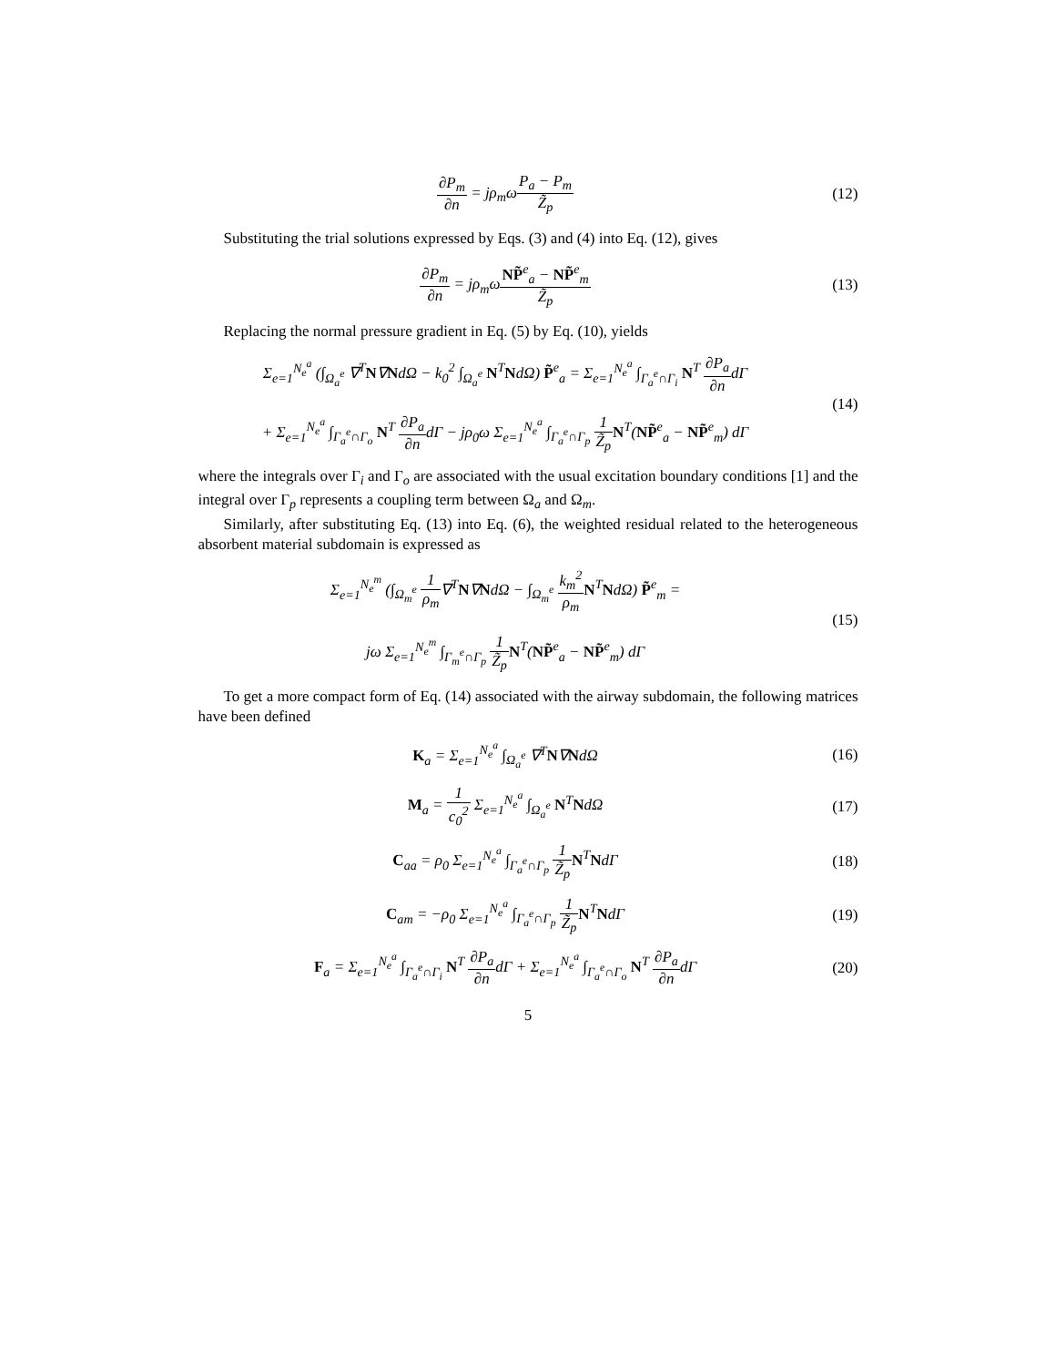∂P<sub>m</sub> ∂n = jρ<sub>m</sub>ωP<sub>a</sub> − P<sub>m</sub> Z̃<sub>p</sub> (12)
Substituting the trial solutions expressed by Eqs. (3) and (4) into Eq. (12), gives
∂P<sub>m</sub> ∂n = jρ<sub>m</sub>ωNP̃<sup>e</sup><sub>a</sub> − NP̃<sup>e</sup><sub>m</sub> Z̃<sub>p</sub> (13)
Replacing the normal pressure gradient in Eq. (5) by Eq. (10), yields
Σ<sub>e=1</sub><sup>N<sub>e</sub><sup>a</sup></sup> (∫<sub>Ω<sub>a</sub><sup>e</sup></sub> ∇<sup>T</sup>N∇NdΩ − k<sub>0</sub><sup>2</sup> ∫<sub>Ω<sub>a</sub><sup>e</sup></sub> N<sup>T</sup>NdΩ) P̃<sup>e</sup><sub>a</sub> = Σ<sub>e=1</sub><sup>N<sub>e</sub><sup>a</sup></sup> ∫<sub>Γ<sub>a</sub><sup>e</sup>∩Γ<sub>i</sub></sub> N<sup>T</sup> ∂P<sub>a</sub> ∂ndΓ
+ Σ<sub>e=1</sub><sup>N<sub>e</sub><sup>a</sup></sup> ∫<sub>Γ<sub>a</sub><sup>e</sup>∩Γ<sub>o</sub></sub> N<sup>T</sup> ∂P<sub>a</sub> ∂ndΓ − jρ<sub>0</sub>ω Σ<sub>e=1</sub><sup>N<sub>e</sub><sup>a</sup></sup> ∫<sub>Γ<sub>a</sub><sup>e</sup>∩Γ<sub>p</sub></sub> 1 Z̃<sub>p</sub> N<sup>T</sup>(NP̃<sup>e</sup><sub>a</sub> − NP̃<sup>e</sup><sub>m</sub>) dΓ
(14)
where the integrals over Γ<sub>i</sub> and Γ<sub>o</sub> are associated with the usual excitation boundary conditions [1] and the integral over Γ<sub>p</sub> represents a coupling term between Ω<sub>a</sub> and Ω<sub>m</sub>.
Similarly, after substituting Eq. (13) into Eq. (6), the weighted residual related to the heterogeneous absorbent material subdomain is expressed as
Σ<sub>e=1</sub><sup>N<sub>e</sub><sup>m</sup></sup> (∫<sub>Ω<sub>m</sub><sup>e</sup></sub> 1 ρ<sub>m</sub>∇<sup>T</sup>N∇NdΩ − ∫<sub>Ω<sub>m</sub><sup>e</sup></sub> k<sub>m</sub><sup>2</sup> ρ<sub>m</sub> N<sup>T</sup>NdΩ) P̃<sup>e</sup><sub>m</sub> =
jω Σ<sub>e=1</sub><sup>N<sub>e</sub><sup>m</sup></sup> ∫<sub>Γ<sub>m</sub><sup>e</sup>∩Γ<sub>p</sub></sub> 1 Z̃<sub>p</sub> N<sup>T</sup>(NP̃<sup>e</sup><sub>a</sub> − NP̃<sup>e</sup><sub>m</sub>) dΓ
(15)
To get a more compact form of Eq. (14) associated with the airway subdomain, the following matrices have been defined
K<sub>a</sub> = Σ<sub>e=1</sub><sup>N<sub>e</sub><sup>a</sup></sup> ∫<sub>Ω<sub>a</sub><sup>e</sup></sub> ∇<sup>T</sup>N∇NdΩ (16)
M<sub>a</sub> = 1 c<sub>0</sub><sup>2</sup> Σ<sub>e=1</sub><sup>N<sub>e</sub><sup>a</sup></sup> ∫<sub>Ω<sub>a</sub><sup>e</sup></sub> N<sup>T</sup>NdΩ (17)
C<sub>aa</sub> = ρ<sub>0</sub> Σ<sub>e=1</sub><sup>N<sub>e</sub><sup>a</sup></sup> ∫<sub>Γ<sub>a</sub><sup>e</sup>∩Γ<sub>p</sub></sub> 1 Z̃<sub>p</sub> N<sup>T</sup>NdΓ
(18)
C<sub>am</sub> = −ρ<sub>0</sub> Σ<sub>e=1</sub><sup>N<sub>e</sub><sup>a</sup></sup> ∫<sub>Γ<sub>a</sub><sup>e</sup>∩Γ<sub>p</sub></sub> 1 Z̃<sub>p</sub> N<sup>T</sup>NdΓ
(19)
F<sub>a</sub> = Σ<sub>e=1</sub><sup>N<sub>e</sub><sup>a</sup></sup> ∫<sub>Γ<sub>a</sub><sup>e</sup>∩Γ<sub>i</sub></sub> N<sup>T</sup> ∂P<sub>a</sub> ∂ndΓ + Σ<sub>e=1</sub><sup>N<sub>e</sub><sup>a</sup></sup> ∫<sub>Γ<sub>a</sub><sup>e</sup>∩Γ<sub>o</sub></sub> N<sup>T</sup> ∂P<sub>a</sub> ∂ndΓ
(20)
5